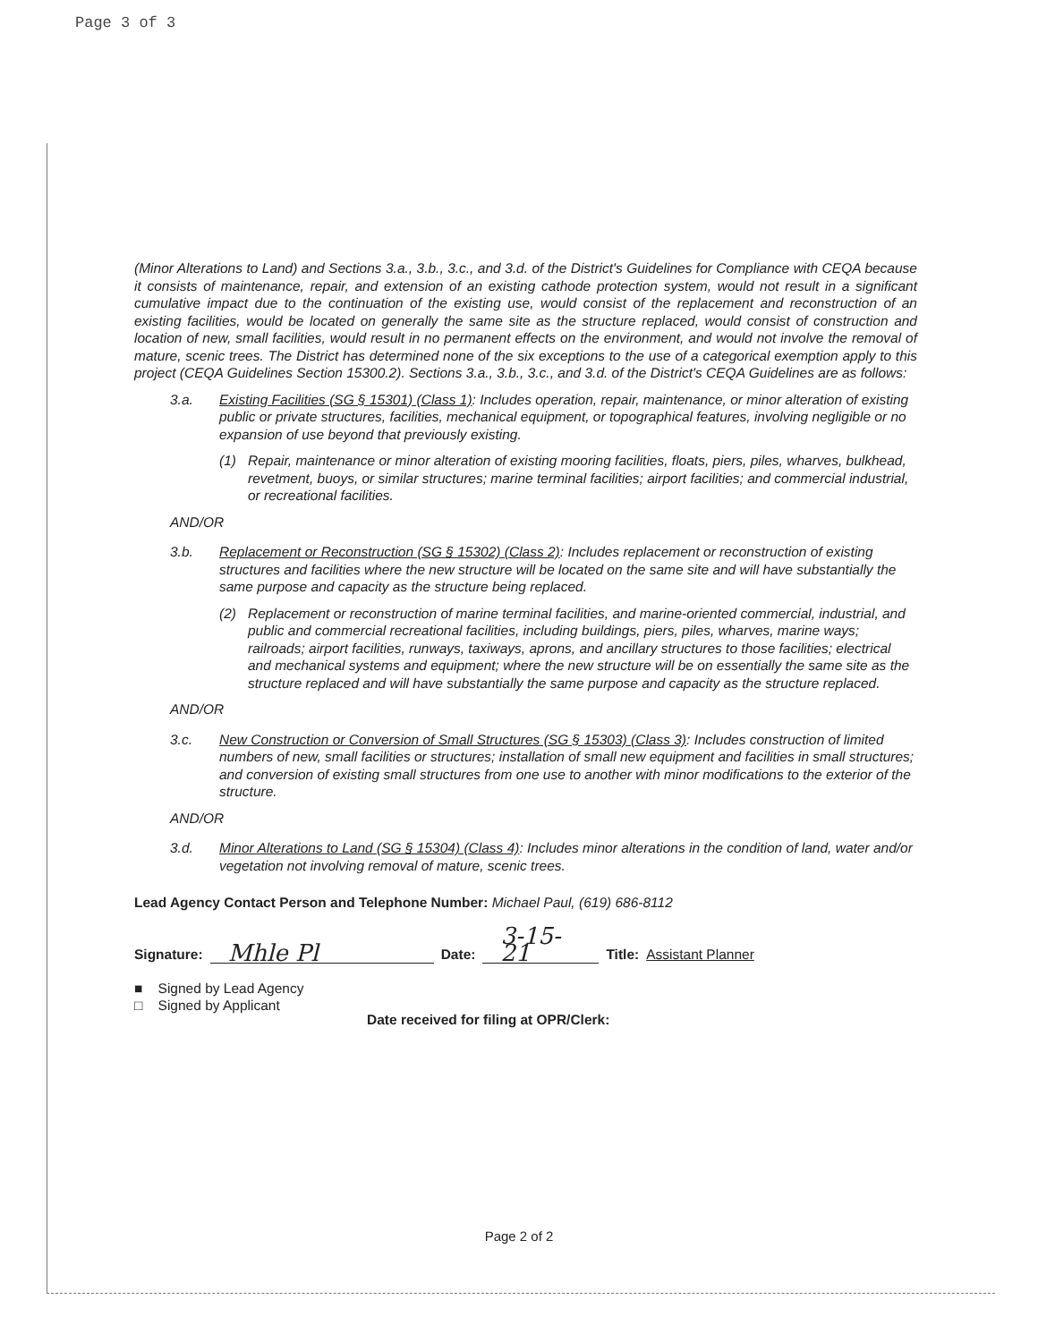Page 3 of 3
(Minor Alterations to Land) and Sections 3.a., 3.b., 3.c., and 3.d. of the District's Guidelines for Compliance with CEQA because it consists of maintenance, repair, and extension of an existing cathode protection system, would not result in a significant cumulative impact due to the continuation of the existing use, would consist of the replacement and reconstruction of an existing facilities, would be located on generally the same site as the structure replaced, would consist of construction and location of new, small facilities, would result in no permanent effects on the environment, and would not involve the removal of mature, scenic trees. The District has determined none of the six exceptions to the use of a categorical exemption apply to this project (CEQA Guidelines Section 15300.2). Sections 3.a., 3.b., 3.c., and 3.d. of the District's CEQA Guidelines are as follows:
3.a. Existing Facilities (SG § 15301) (Class 1): Includes operation, repair, maintenance, or minor alteration of existing public or private structures, facilities, mechanical equipment, or topographical features, involving negligible or no expansion of use beyond that previously existing.
(1) Repair, maintenance or minor alteration of existing mooring facilities, floats, piers, piles, wharves, bulkhead, revetment, buoys, or similar structures; marine terminal facilities; airport facilities; and commercial industrial, or recreational facilities.
AND/OR
3.b. Replacement or Reconstruction (SG § 15302) (Class 2): Includes replacement or reconstruction of existing structures and facilities where the new structure will be located on the same site and will have substantially the same purpose and capacity as the structure being replaced.
(2) Replacement or reconstruction of marine terminal facilities, and marine-oriented commercial, industrial, and public and commercial recreational facilities, including buildings, piers, piles, wharves, marine ways; railroads; airport facilities, runways, taxiways, aprons, and ancillary structures to those facilities; electrical and mechanical systems and equipment; where the new structure will be on essentially the same site as the structure replaced and will have substantially the same purpose and capacity as the structure replaced.
AND/OR
3.c. New Construction or Conversion of Small Structures (SG § 15303) (Class 3): Includes construction of limited numbers of new, small facilities or structures; installation of small new equipment and facilities in small structures; and conversion of existing small structures from one use to another with minor modifications to the exterior of the structure.
AND/OR
3.d. Minor Alterations to Land (SG § 15304) (Class 4): Includes minor alterations in the condition of land, water and/or vegetation not involving removal of mature, scenic trees.
Lead Agency Contact Person and Telephone Number: Michael Paul, (619) 686-8112
Signature: Mhle Pl Date: 3-15-21 Title: Assistant Planner
■ Signed by Lead Agency
□ Signed by Applicant
Date received for filing at OPR/Clerk:
Page 2 of 2